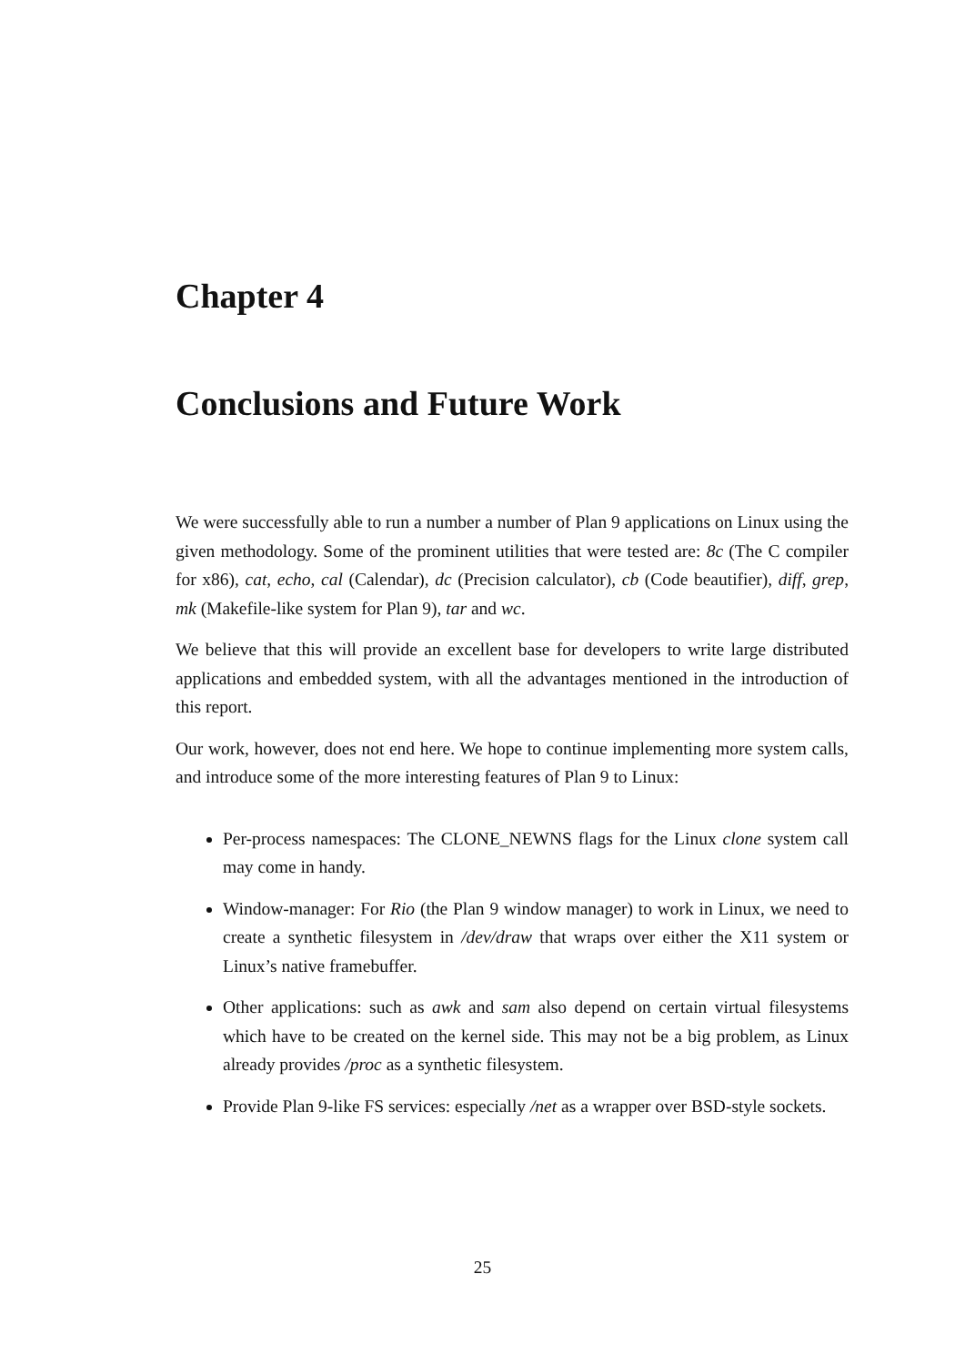Chapter 4
Conclusions and Future Work
We were successfully able to run a number a number of Plan 9 applications on Linux using the given methodology. Some of the prominent utilities that were tested are: 8c (The C compiler for x86), cat, echo, cal (Calendar), dc (Precision calculator), cb (Code beautifier), diff, grep, mk (Makefile-like system for Plan 9), tar and wc.
We believe that this will provide an excellent base for developers to write large distributed applications and embedded system, with all the advantages mentioned in the introduction of this report.
Our work, however, does not end here. We hope to continue implementing more system calls, and introduce some of the more interesting features of Plan 9 to Linux:
Per-process namespaces: The CLONE_NEWNS flags for the Linux clone system call may come in handy.
Window-manager: For Rio (the Plan 9 window manager) to work in Linux, we need to create a synthetic filesystem in /dev/draw that wraps over either the X11 system or Linux’s native framebuffer.
Other applications: such as awk and sam also depend on certain virtual filesystems which have to be created on the kernel side. This may not be a big problem, as Linux already provides /proc as a synthetic filesystem.
Provide Plan 9-like FS services: especially /net as a wrapper over BSD-style sockets.
25